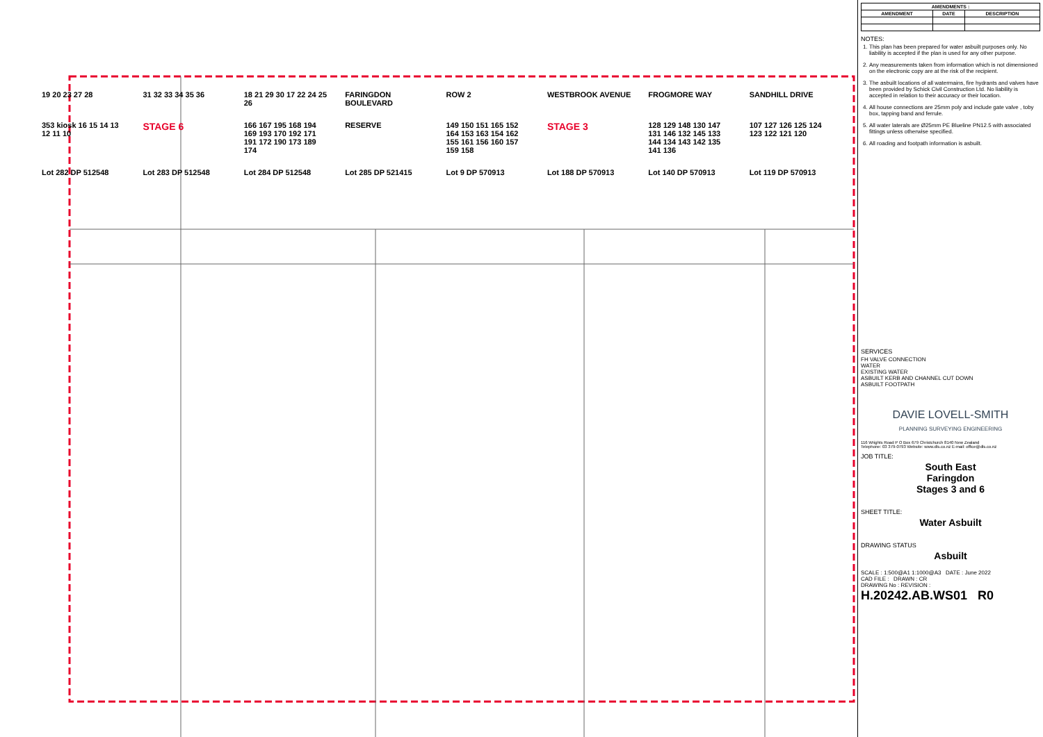19 20 23 27 28
31 32 33 34 35 36
18 21 29 30 17 22 24 25 26
FARINGDON BOULEVARD
ROW 2
WESTBROOK AVENUE
FROGMORE WAY
SANDHILL DRIVE
353 kiosk 16 15 14 13 12 11 10
STAGE 6
166 167 195 168 194 169 193 170 192 171 191 172 190 173 189 174
RESERVE
149 150 151 165 152 164 153 163 154 162 155 161 156 160 157 159 158
STAGE 3
128 129 148 130 147 131 146 132 145 133 144 134 143 142 135 141 136
107 127 126 125 124 123 122 121 120
Lot 282 DP 512548
Lot 283 DP 512548
Lot 284 DP 512548
Lot 285 DP 521415
Lot 9 DP 570913
Lot 188 DP 570913
Lot 140 DP 570913
Lot 119 DP 570913
| AMENDMENTS : | | |
| --- | --- | --- |
| AMENDMENT | DATE | DESCRIPTION |
NOTES:
1. This plan has been prepared for water asbuilt purposes only. No liability is accepted if the plan is used for any other purpose.
2. Any measurements taken from information which is not dimensioned on the electronic copy are at the risk of the recipient.
3. The asbuilt locations of all watermains, fire hydrants and valves have been provided by Schick Civil Construction Ltd. No liability is accepted in relation to their accuracy or their location.
4. All house connections are 25mm poly and include gate valve , toby box, tapping band and ferrule.
5. All water laterals are Ø25mm PE Blueline PN12.5 with associated fittings unless otherwise specified.
6. All roading and footpath information is asbuilt.
SERVICES
FH VALVE CONNECTION
WATER
EXISTING WATER
ASBUILT KERB AND CHANNEL CUT DOWN
ASBUILT FOOTPATH
DAVIE LOVELL-SMITH
PLANNING SURVEYING ENGINEERING
116 Wrights Road P O Box 679 Christchurch 8140 New Zealand
Telephone: 03 379-0793 Website: www.dls.co.nz E-mail: office@dls.co.nz
JOB TITLE:
South East
Faringdon
Stages 3 and 6
SHEET TITLE:
Water Asbuilt
DRAWING STATUS
Asbuilt
SCALE : 1:500@A1 1:1000@A3 DATE : June 2022
CAD FILE : DRAWN : CR
DRAWING No : REVISION :
H.20242.AB.WS01 R0